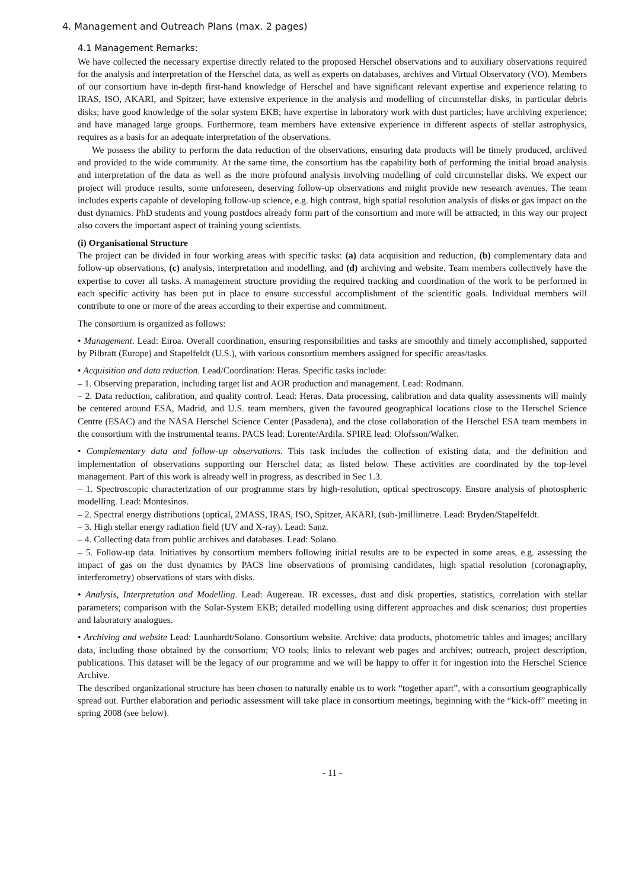4. Management and Outreach Plans (max. 2 pages)
4.1 Management Remarks:
We have collected the necessary expertise directly related to the proposed Herschel observations and to auxiliary observations required for the analysis and interpretation of the Herschel data, as well as experts on databases, archives and Virtual Observatory (VO). Members of our consortium have in-depth first-hand knowledge of Herschel and have significant relevant expertise and experience relating to IRAS, ISO, AKARI, and Spitzer; have extensive experience in the analysis and modelling of circumstellar disks, in particular debris disks; have good knowledge of the solar system EKB; have expertise in laboratory work with dust particles; have archiving experience; and have managed large groups. Furthermore, team members have extensive experience in different aspects of stellar astrophysics, requires as a basis for an adequate interpretation of the observations.
We possess the ability to perform the data reduction of the observations, ensuring data products will be timely produced, archived and provided to the wide community. At the same time, the consortium has the capability both of performing the initial broad analysis and interpretation of the data as well as the more profound analysis involving modelling of cold circumstellar disks. We expect our project will produce results, some unforeseen, deserving follow-up observations and might provide new research avenues. The team includes experts capable of developing follow-up science, e.g. high contrast, high spatial resolution analysis of disks or gas impact on the dust dynamics. PhD students and young postdocs already form part of the consortium and more will be attracted; in this way our project also covers the important aspect of training young scientists.
(i) Organisational Structure
The project can be divided in four working areas with specific tasks: (a) data acquisition and reduction, (b) complementary data and follow-up observations, (c) analysis, interpretation and modelling, and (d) archiving and website. Team members collectively have the expertise to cover all tasks. A management structure providing the required tracking and coordination of the work to be performed in each specific activity has been put in place to ensure successful accomplishment of the scientific goals. Individual members will contribute to one or more of the areas according to their expertise and commitment.
The consortium is organized as follows:
• Management. Lead: Eiroa. Overall coordination, ensuring responsibilities and tasks are smoothly and timely accomplished, supported by Pilbratt (Europe) and Stapelfeldt (U.S.), with various consortium members assigned for specific areas/tasks.
• Acquisition and data reduction. Lead/Coordination: Heras. Specific tasks include:
– 1. Observing preparation, including target list and AOR production and management. Lead: Rodmann.
– 2. Data reduction, calibration, and quality control. Lead: Heras. Data processing, calibration and data quality assessments will mainly be centered around ESA, Madrid, and U.S. team members, given the favoured geographical locations close to the Herschel Science Centre (ESAC) and the NASA Herschel Science Center (Pasadena), and the close collaboration of the Herschel ESA team members in the consortium with the instrumental teams. PACS lead: Lorente/Ardila. SPIRE lead: Olofsson/Walker.
• Complementary data and follow-up observations. This task includes the collection of existing data, and the definition and implementation of observations supporting our Herschel data; as listed below. These activities are coordinated by the top-level management. Part of this work is already well in progress, as described in Sec 1.3.
– 1. Spectroscopic characterization of our programme stars by high-resolution, optical spectroscopy. Ensure analysis of photospheric modelling. Lead: Montesinos.
– 2. Spectral energy distributions (optical, 2MASS, IRAS, ISO, Spitzer, AKARI, (sub-)millimetre. Lead: Bryden/Stapelfeldt.
– 3. High stellar energy radiation field (UV and X-ray). Lead: Sanz.
– 4. Collecting data from public archives and databases. Lead: Solano.
– 5. Follow-up data. Initiatives by consortium members following initial results are to be expected in some areas, e.g. assessing the impact of gas on the dust dynamics by PACS line observations of promising candidates, high spatial resolution (coronagraphy, interferometry) observations of stars with disks.
• Analysis, Interpretation and Modelling. Lead: Augereau. IR excesses, dust and disk properties, statistics, correlation with stellar parameters; comparison with the Solar-System EKB; detailed modelling using different approaches and disk scenarios; dust properties and laboratory analogues.
• Archiving and website Lead: Launhardt/Solano. Consortium website. Archive: data products, photometric tables and images; ancillary data, including those obtained by the consortium; VO tools; links to relevant web pages and archives; outreach, project description, publications. This dataset will be the legacy of our programme and we will be happy to offer it for ingestion into the Herschel Science Archive.
The described organizational structure has been chosen to naturally enable us to work “together apart”, with a consortium geographically spread out. Further elaboration and periodic assessment will take place in consortium meetings, beginning with the “kick-off” meeting in spring 2008 (see below).
- 11 -